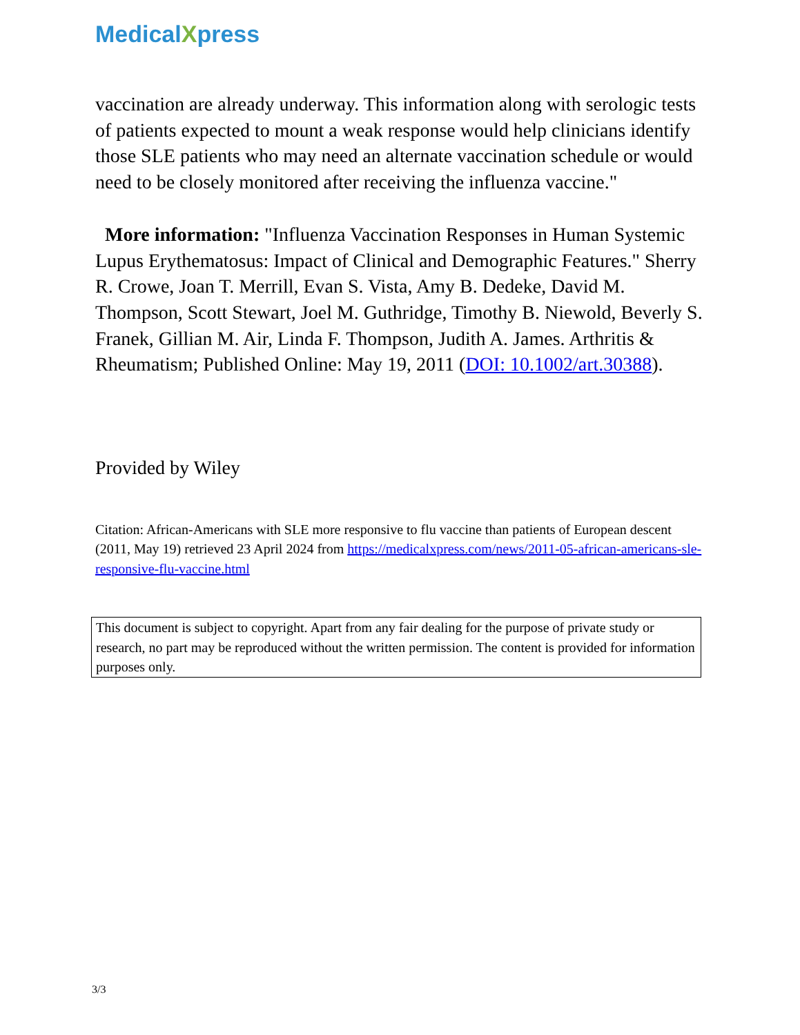MedicalXpress
vaccination are already underway. This information along with serologic tests of patients expected to mount a weak response would help clinicians identify those SLE patients who may need an alternate vaccination schedule or would need to be closely monitored after receiving the influenza vaccine."
More information: "Influenza Vaccination Responses in Human Systemic Lupus Erythematosus: Impact of Clinical and Demographic Features." Sherry R. Crowe, Joan T. Merrill, Evan S. Vista, Amy B. Dedeke, David M. Thompson, Scott Stewart, Joel M. Guthridge, Timothy B. Niewold, Beverly S. Franek, Gillian M. Air, Linda F. Thompson, Judith A. James. Arthritis & Rheumatism; Published Online: May 19, 2011 (DOI: 10.1002/art.30388).
Provided by Wiley
Citation: African-Americans with SLE more responsive to flu vaccine than patients of European descent (2011, May 19) retrieved 23 April 2024 from https://medicalxpress.com/news/2011-05-african-americans-sle-responsive-flu-vaccine.html
This document is subject to copyright. Apart from any fair dealing for the purpose of private study or research, no part may be reproduced without the written permission. The content is provided for information purposes only.
3/3